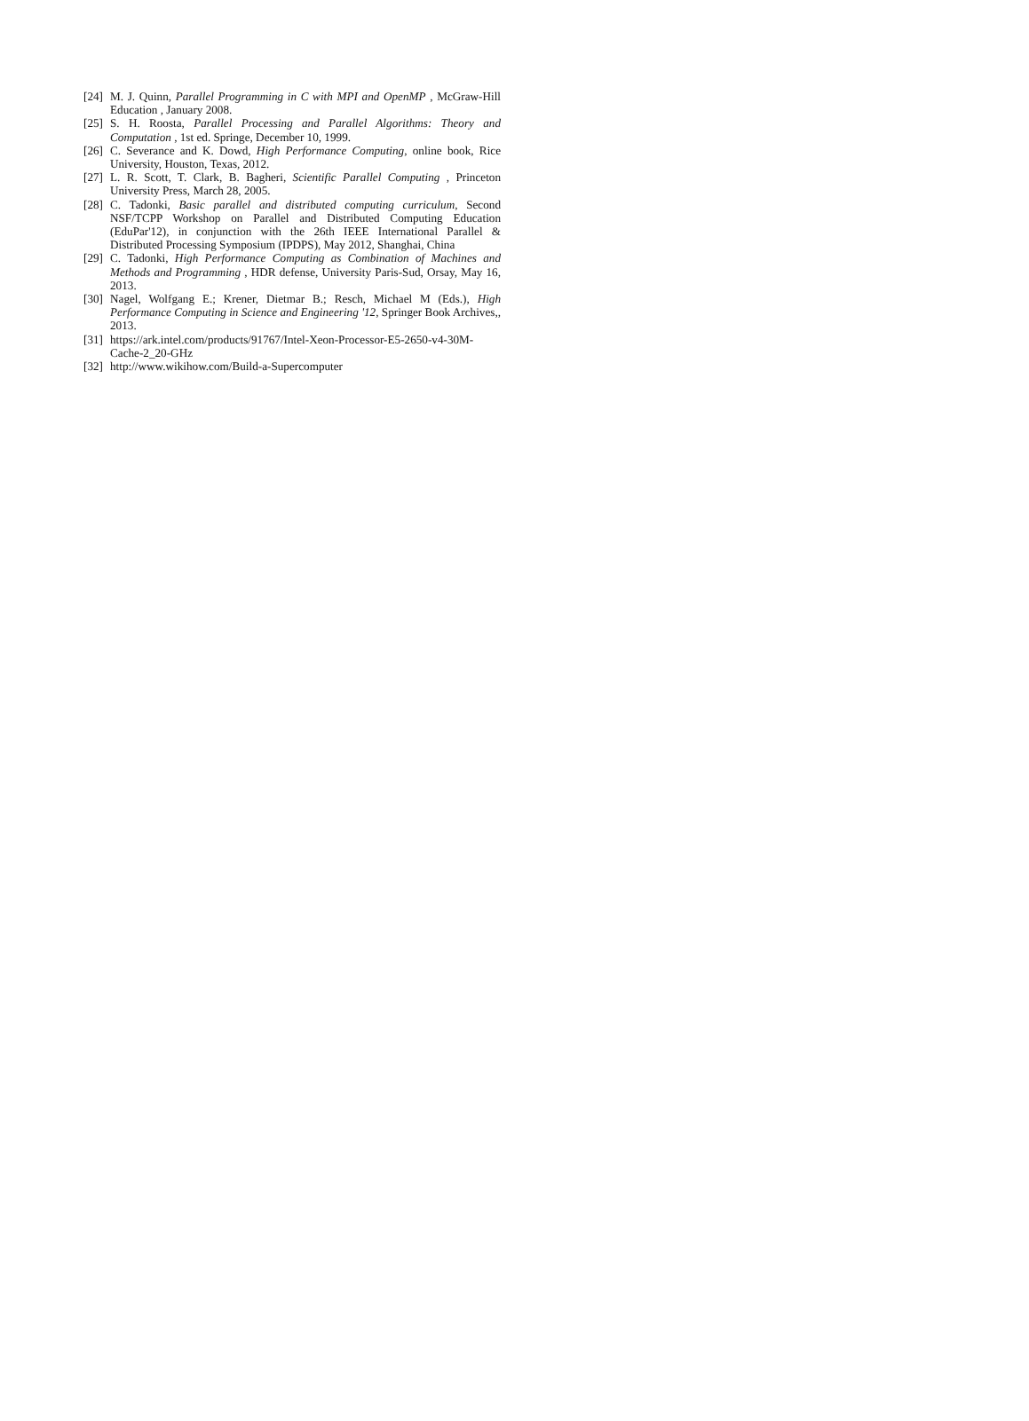[24] M. J. Quinn, Parallel Programming in C with MPI and OpenMP , McGraw-Hill Education , January 2008.
[25] S. H. Roosta, Parallel Processing and Parallel Algorithms: Theory and Computation , 1st ed. Springe, December 10, 1999.
[26] C. Severance and K. Dowd, High Performance Computing, online book, Rice University, Houston, Texas, 2012.
[27] L. R. Scott, T. Clark, B. Bagheri, Scientific Parallel Computing , Princeton University Press, March 28, 2005.
[28] C. Tadonki, Basic parallel and distributed computing curriculum, Second NSF/TCPP Workshop on Parallel and Distributed Computing Education (EduPar'12), in conjunction with the 26th IEEE International Parallel & Distributed Processing Symposium (IPDPS), May 2012, Shanghai, China
[29] C. Tadonki, High Performance Computing as Combination of Machines and Methods and Programming , HDR defense, University Paris-Sud, Orsay, May 16, 2013.
[30] Nagel, Wolfgang E.; Krener, Dietmar B.; Resch, Michael M (Eds.), High Performance Computing in Science and Engineering '12, Springer Book Archives,, 2013.
[31] https://ark.intel.com/products/91767/Intel-Xeon-Processor-E5-2650-v4-30M-Cache-2_20-GHz
[32] http://www.wikihow.com/Build-a-Supercomputer